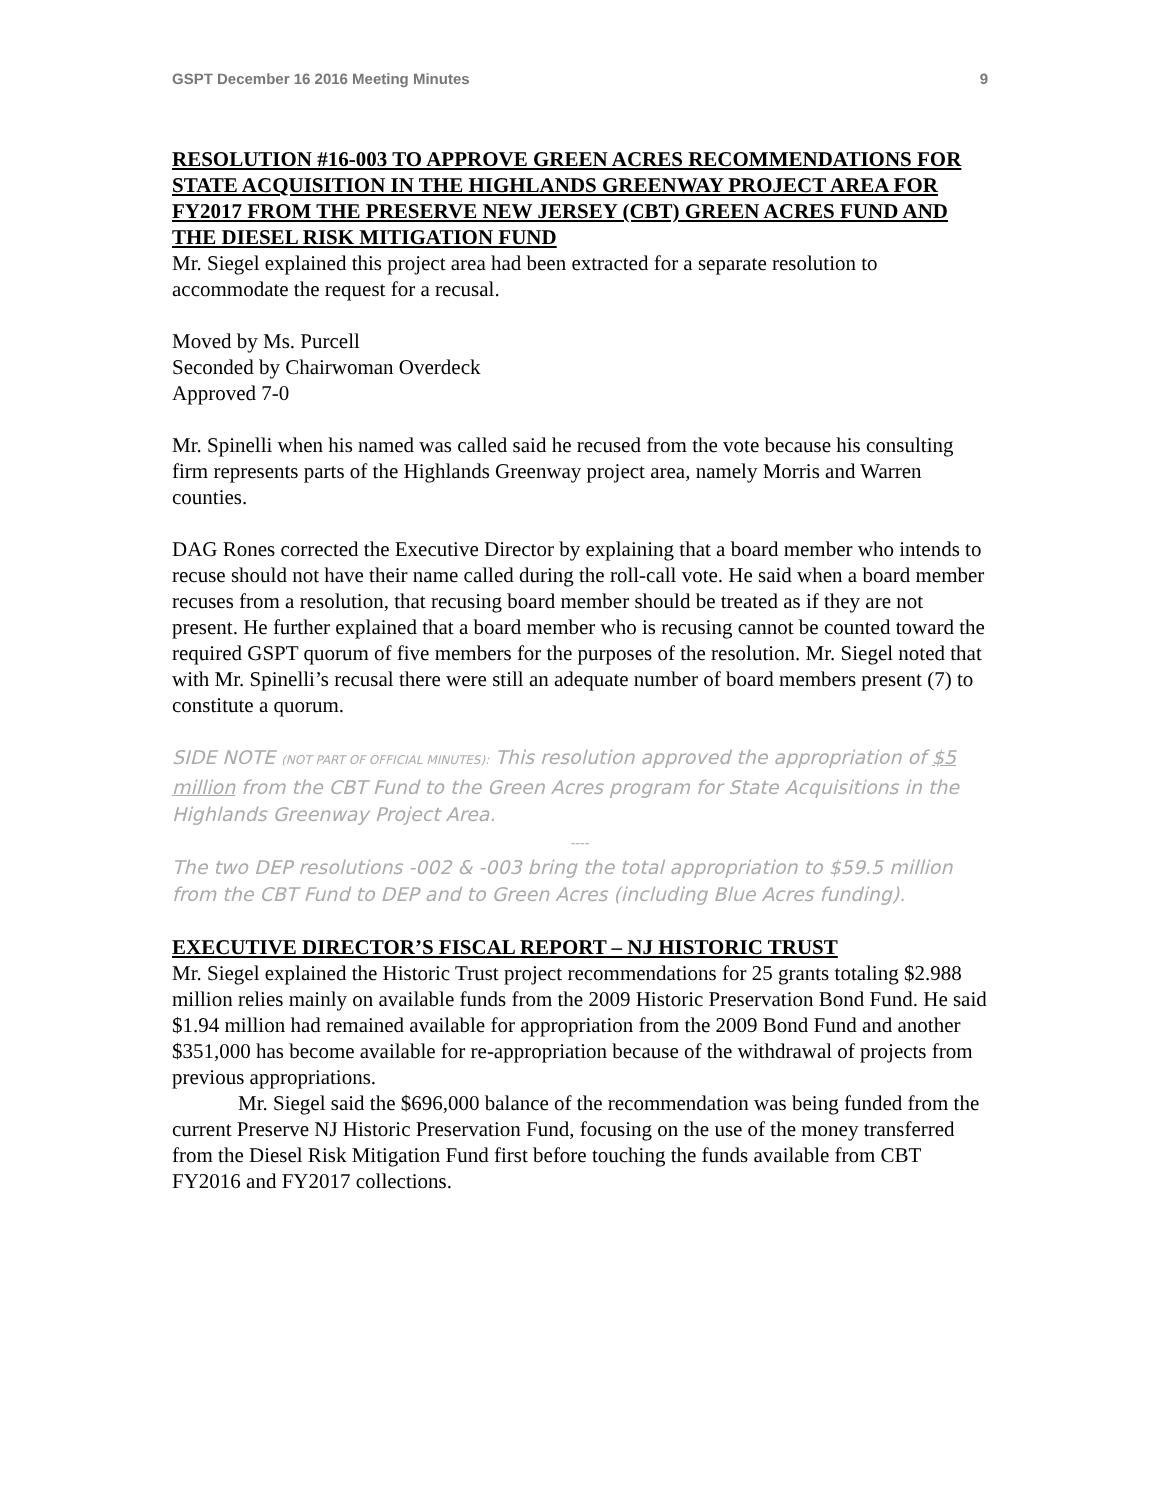GSPT December 16 2016 Meeting Minutes 9
RESOLUTION #16-003 TO APPROVE GREEN ACRES RECOMMENDATIONS FOR STATE ACQUISITION IN THE HIGHLANDS GREENWAY PROJECT AREA FOR FY2017 FROM THE PRESERVE NEW JERSEY (CBT) GREEN ACRES FUND AND THE DIESEL RISK MITIGATION FUND
Mr. Siegel explained this project area had been extracted for a separate resolution to accommodate the request for a recusal.
Moved by Ms. Purcell
Seconded by Chairwoman Overdeck
Approved 7-0
Mr. Spinelli when his named was called said he recused from the vote because his consulting firm represents parts of the Highlands Greenway project area, namely Morris and Warren counties.
DAG Rones corrected the Executive Director by explaining that a board member who intends to recuse should not have their name called during the roll-call vote. He said when a board member recuses from a resolution, that recusing board member should be treated as if they are not present. He further explained that a board member who is recusing cannot be counted toward the required GSPT quorum of five members for the purposes of the resolution. Mr. Siegel noted that with Mr. Spinelli’s recusal there were still an adequate number of board members present (7) to constitute a quorum.
SIDE NOTE (NOT PART OF OFFICIAL MINUTES): This resolution approved the appropriation of $5 million from the CBT Fund to the Green Acres program for State Acquisitions in the Highlands Greenway Project Area.
----
The two DEP resolutions -002 & -003 bring the total appropriation to $59.5 million from the CBT Fund to DEP and to Green Acres (including Blue Acres funding).
EXECUTIVE DIRECTOR’S FISCAL REPORT – NJ HISTORIC TRUST
Mr. Siegel explained the Historic Trust project recommendations for 25 grants totaling $2.988 million relies mainly on available funds from the 2009 Historic Preservation Bond Fund. He said $1.94 million had remained available for appropriation from the 2009 Bond Fund and another $351,000 has become available for re-appropriation because of the withdrawal of projects from previous appropriations.
Mr. Siegel said the $696,000 balance of the recommendation was being funded from the current Preserve NJ Historic Preservation Fund, focusing on the use of the money transferred from the Diesel Risk Mitigation Fund first before touching the funds available from CBT FY2016 and FY2017 collections.